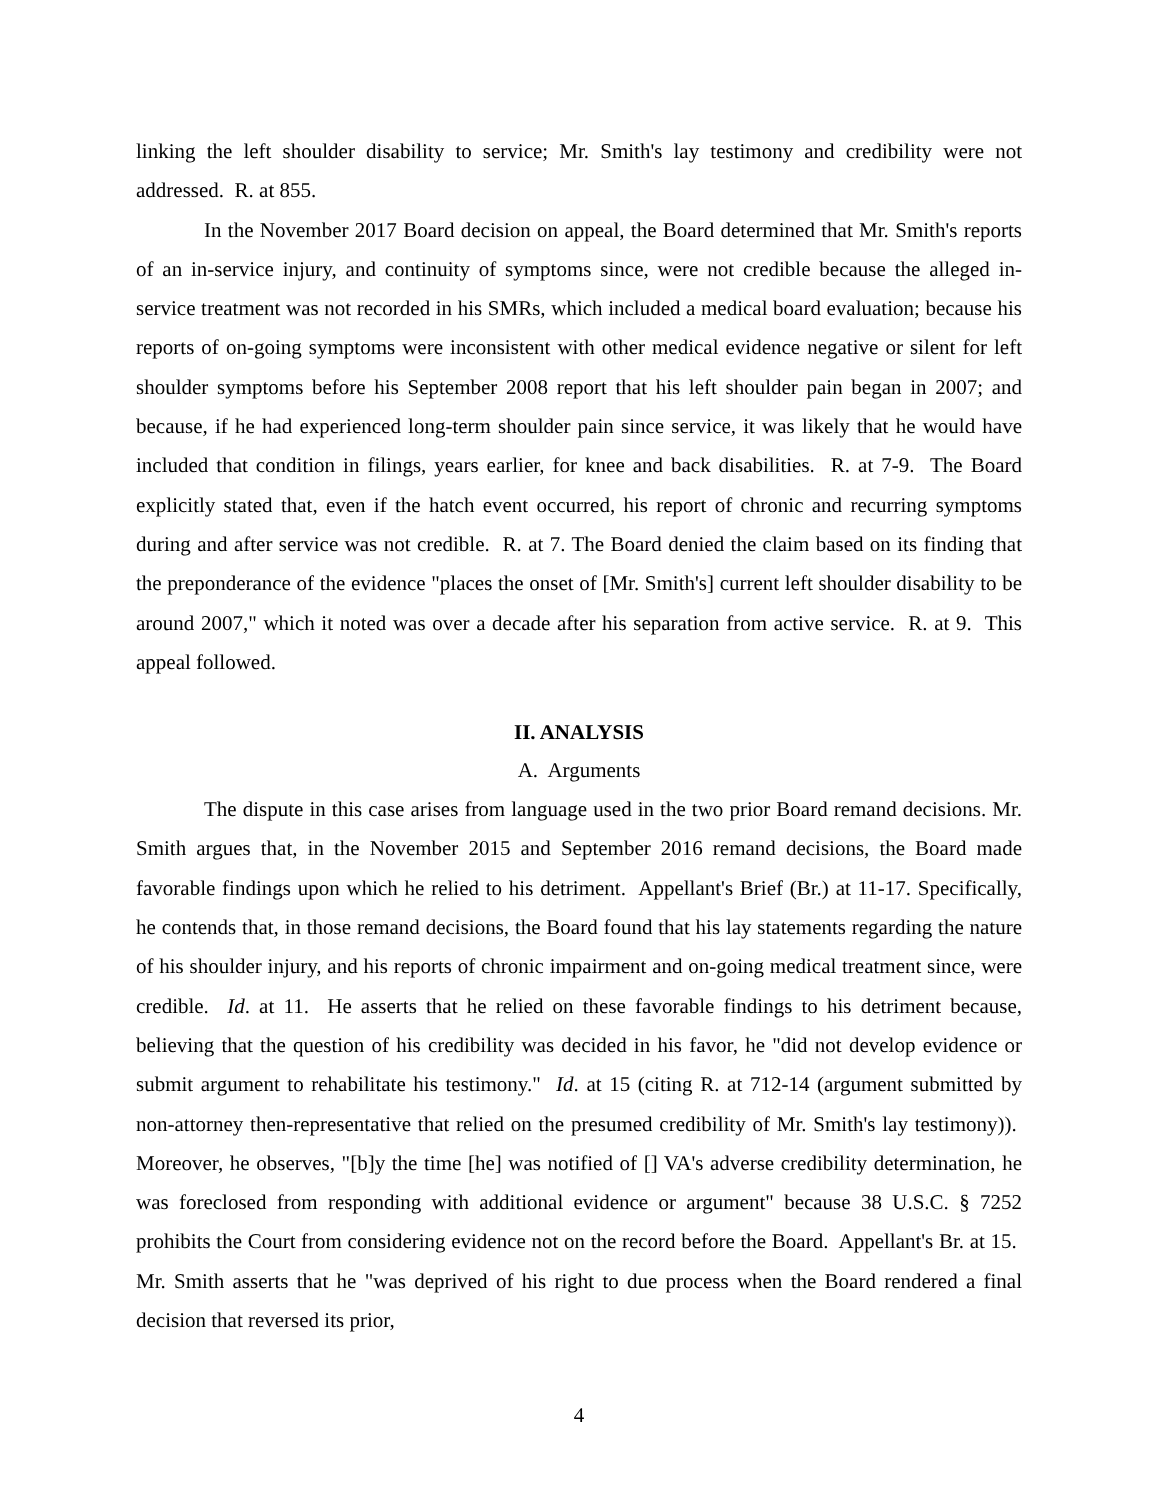linking the left shoulder disability to service; Mr. Smith's lay testimony and credibility were not addressed. R. at 855.
In the November 2017 Board decision on appeal, the Board determined that Mr. Smith's reports of an in-service injury, and continuity of symptoms since, were not credible because the alleged in-service treatment was not recorded in his SMRs, which included a medical board evaluation; because his reports of on-going symptoms were inconsistent with other medical evidence negative or silent for left shoulder symptoms before his September 2008 report that his left shoulder pain began in 2007; and because, if he had experienced long-term shoulder pain since service, it was likely that he would have included that condition in filings, years earlier, for knee and back disabilities. R. at 7-9. The Board explicitly stated that, even if the hatch event occurred, his report of chronic and recurring symptoms during and after service was not credible. R. at 7. The Board denied the claim based on its finding that the preponderance of the evidence "places the onset of [Mr. Smith's] current left shoulder disability to be around 2007," which it noted was over a decade after his separation from active service. R. at 9. This appeal followed.
II. ANALYSIS
A. Arguments
The dispute in this case arises from language used in the two prior Board remand decisions. Mr. Smith argues that, in the November 2015 and September 2016 remand decisions, the Board made favorable findings upon which he relied to his detriment. Appellant's Brief (Br.) at 11-17. Specifically, he contends that, in those remand decisions, the Board found that his lay statements regarding the nature of his shoulder injury, and his reports of chronic impairment and on-going medical treatment since, were credible. Id. at 11. He asserts that he relied on these favorable findings to his detriment because, believing that the question of his credibility was decided in his favor, he "did not develop evidence or submit argument to rehabilitate his testimony." Id. at 15 (citing R. at 712-14 (argument submitted by non-attorney then-representative that relied on the presumed credibility of Mr. Smith's lay testimony)). Moreover, he observes, "[b]y the time [he] was notified of [] VA's adverse credibility determination, he was foreclosed from responding with additional evidence or argument" because 38 U.S.C. § 7252 prohibits the Court from considering evidence not on the record before the Board. Appellant's Br. at 15. Mr. Smith asserts that he "was deprived of his right to due process when the Board rendered a final decision that reversed its prior,
4